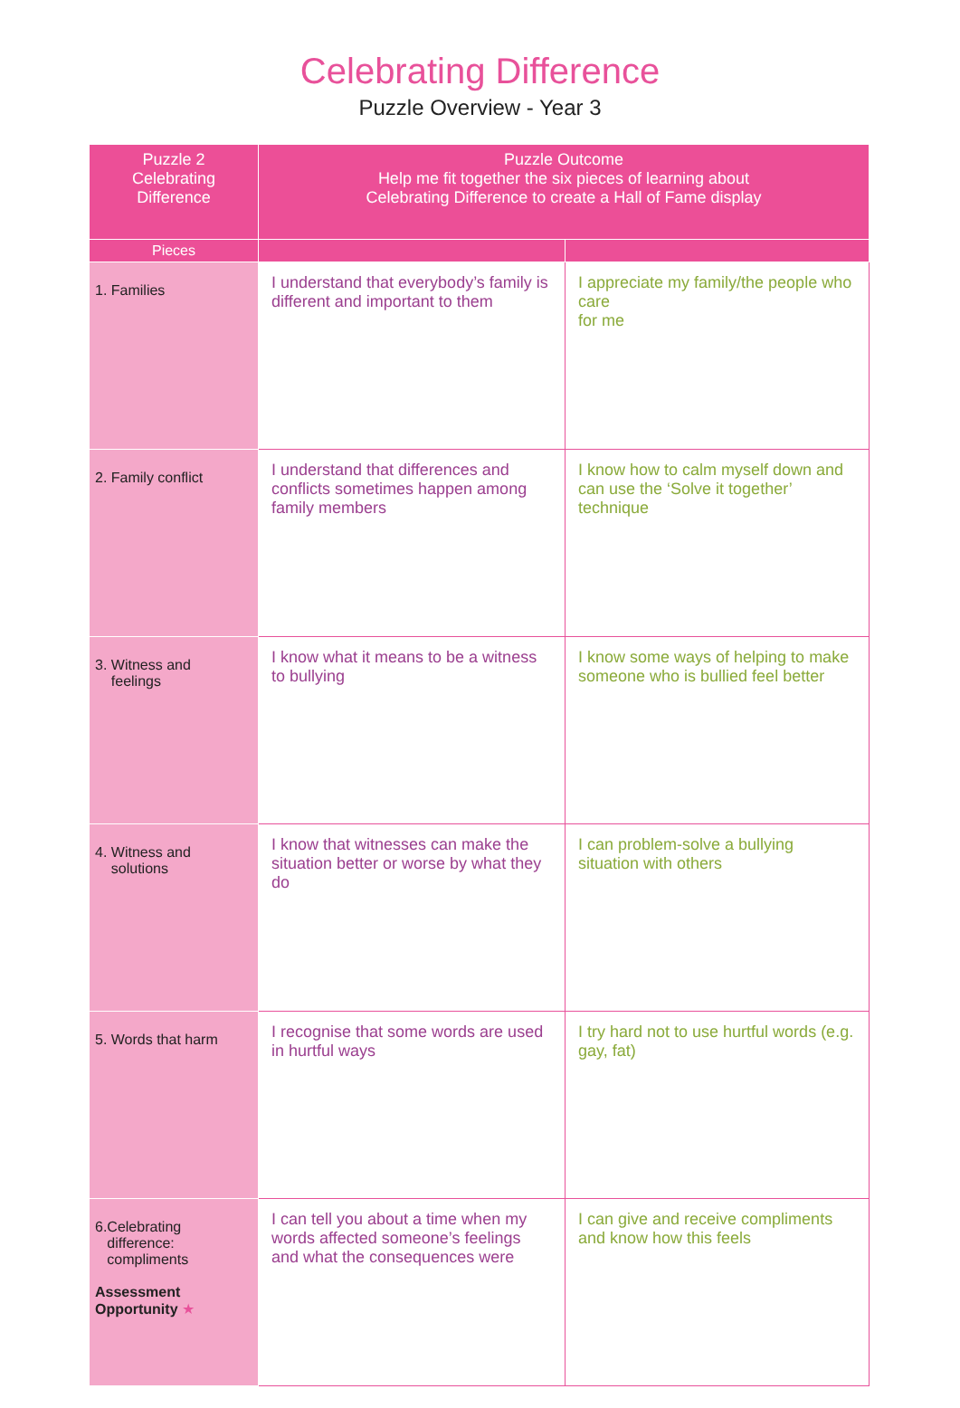Celebrating Difference
Puzzle Overview - Year 3
| Puzzle 2 Celebrating Difference | Puzzle Outcome Help me fit together the six pieces of learning about Celebrating Difference to create a Hall of Fame display | |
| --- | --- | --- |
| Pieces | | |
| 1. Families | I understand that everybody’s family is different and important to them | I appreciate my family/the people who care for me |
| 2. Family conflict | I understand that differences and conflicts sometimes happen among family members | I know how to calm myself down and can use the ‘Solve it together’ technique |
| 3. Witness and feelings | I know what it means to be a witness to bullying | I know some ways of helping to make someone who is bullied feel better |
| 4. Witness and solutions | I know that witnesses can make the situation better or worse by what they do | I can problem-solve a bullying situation with others |
| 5. Words that harm | I recognise that some words are used in hurtful ways | I try hard not to use hurtful words (e.g. gay, fat) |
| 6.Celebrating difference: compliments Assessment Opportunity ★ | I can tell you about a time when my words affected someone’s feelings and what the consequences were | I can give and receive compliments and know how this feels |